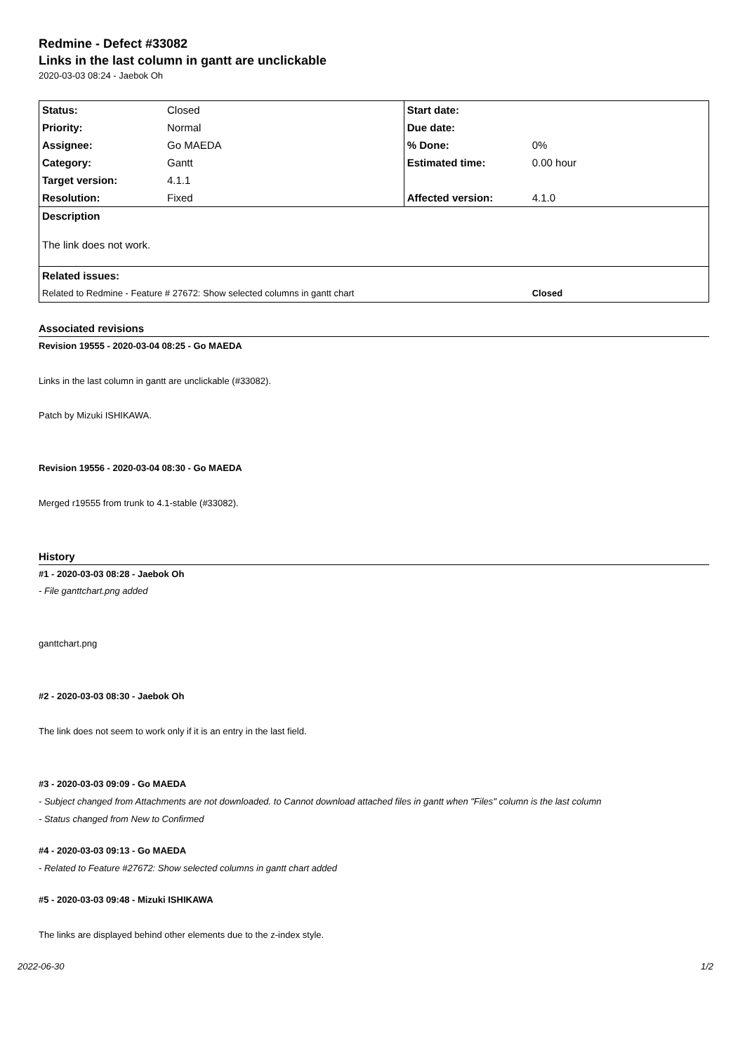Redmine - Defect #33082
Links in the last column in gantt are unclickable
2020-03-03 08:24 - Jaebok Oh
| Status: | Closed | Start date: | |
| Priority: | Normal | Due date: | |
| Assignee: | Go MAEDA | % Done: | 0% |
| Category: | Gantt | Estimated time: | 0.00 hour |
| Target version: | 4.1.1 | | |
| Resolution: | Fixed | Affected version: | 4.1.0 |
| Description | | | |
| The link does not work. | | | |
| Related issues: | | | |
| Related to Redmine - Feature # 27672: Show selected columns in gantt chart | | | Closed |
Associated revisions
Revision 19555 - 2020-03-04 08:25 - Go MAEDA
Links in the last column in gantt are unclickable (#33082).
Patch by Mizuki ISHIKAWA.
Revision 19556 - 2020-03-04 08:30 - Go MAEDA
Merged r19555 from trunk to 4.1-stable (#33082).
History
#1 - 2020-03-03 08:28 - Jaebok Oh
- File ganttchart.png added
ganttchart.png
#2 - 2020-03-03 08:30 - Jaebok Oh
The link does not seem to work only if it is an entry in the last field.
#3 - 2020-03-03 09:09 - Go MAEDA
- Subject changed from Attachments are not downloaded. to Cannot download attached files in gantt when "Files" column is the last column
- Status changed from New to Confirmed
#4 - 2020-03-03 09:13 - Go MAEDA
- Related to Feature #27672: Show selected columns in gantt chart added
#5 - 2020-03-03 09:48 - Mizuki ISHIKAWA
The links are displayed behind other elements due to the z-index style.
2022-06-30 1/2